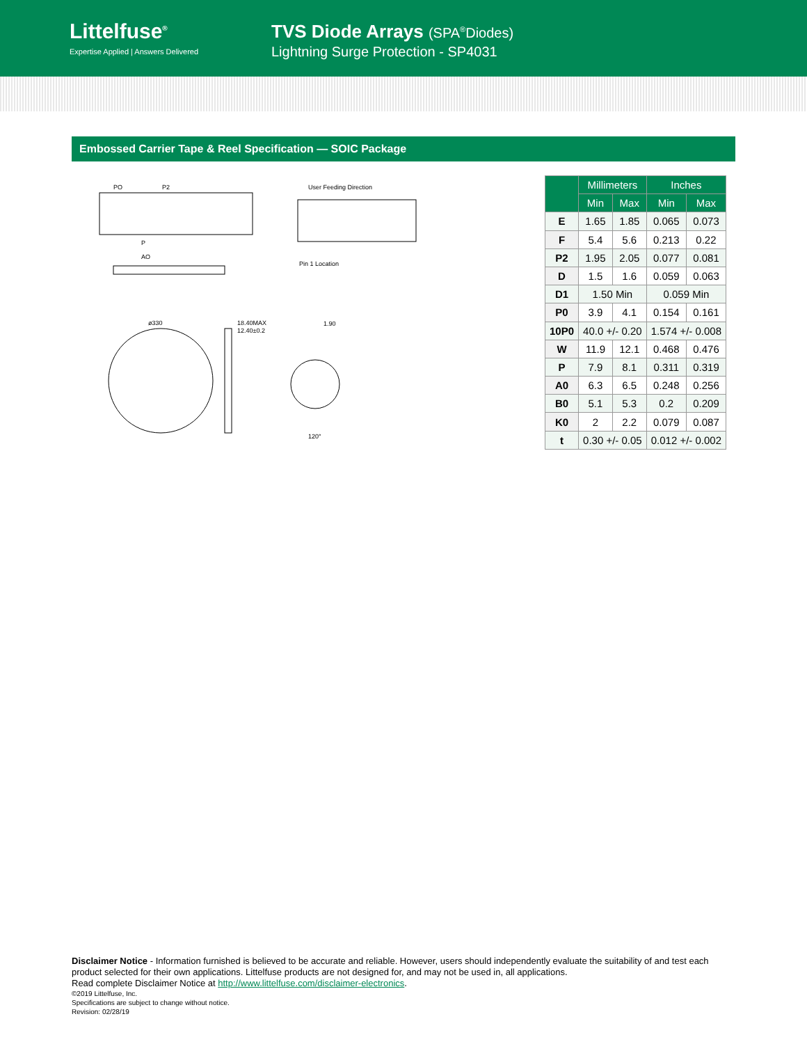Littelfuse<sup>®</sup>
Expertise Applied | Answers Delivered
TVS Diode Arrays (SPA<sup>®</sup>Diodes)
Lightning Surge Protection - SP4031
Embossed Carrier Tape & Reel Specification — SOIC Package
PO
P2
P
AO
User Feeding Direction
Pin 1 Location
ø330
18.40MAX
12.40±0.2
1.90
120°
| | Millimeters | | Inches | |
| --- | --- | --- | --- | --- |
| | Min | Max | Min | Max |
| E | 1.65 | 1.85 | 0.065 | 0.073 |
| F | 5.4 | 5.6 | 0.213 | 0.22 |
| P2 | 1.95 | 2.05 | 0.077 | 0.081 |
| D | 1.5 | 1.6 | 0.059 | 0.063 |
| D1 | 1.50 Min | | 0.059 Min | |
| P0 | 3.9 | 4.1 | 0.154 | 0.161 |
| 10P0 | 40.0 +/- 0.20 | | 1.574 +/- 0.008 | |
| W | 11.9 | 12.1 | 0.468 | 0.476 |
| P | 7.9 | 8.1 | 0.311 | 0.319 |
| A0 | 6.3 | 6.5 | 0.248 | 0.256 |
| B0 | 5.1 | 5.3 | 0.2 | 0.209 |
| K0 | 2 | 2.2 | 0.079 | 0.087 |
| t | 0.30 +/- 0.05 | | 0.012 +/- 0.002 | |
Disclaimer Notice - Information furnished is believed to be accurate and reliable. However, users should independently evaluate the suitability of and test each product selected for their own applications. Littelfuse products are not designed for, and may not be used in, all applications.
Read complete Disclaimer Notice at http://www.littelfuse.com/disclaimer-electronics.
©2019 Littelfuse, Inc.
Specifications are subject to change without notice.
Revision: 02/28/19